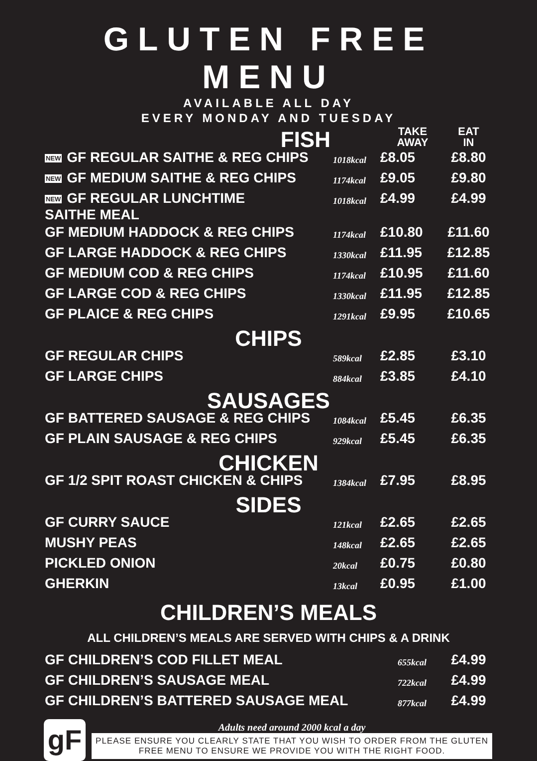GLUTEN FREE MENU
AVAILABLE ALL DAY
EVERY MONDAY AND TUESDAY
| FISH | | TAKE AWAY | EAT IN |
| --- | --- | --- | --- |
| NEW GF REGULAR SAITHE & REG CHIPS | 1018kcal | £8.05 | £8.80 |
| NEW GF MEDIUM SAITHE & REG CHIPS | 1174kcal | £9.05 | £9.80 |
| NEW GF REGULAR LUNCHTIME SAITHE MEAL | 1018kcal | £4.99 | £4.99 |
| GF MEDIUM HADDOCK & REG CHIPS | 1174kcal | £10.80 | £11.60 |
| GF LARGE HADDOCK & REG CHIPS | 1330kcal | £11.95 | £12.85 |
| GF MEDIUM COD & REG CHIPS | 1174kcal | £10.95 | £11.60 |
| GF LARGE COD & REG CHIPS | 1330kcal | £11.95 | £12.85 |
| GF PLAICE & REG CHIPS | 1291kcal | £9.95 | £10.65 |
| CHIPS | | | |
| GF REGULAR CHIPS | 589kcal | £2.85 | £3.10 |
| GF LARGE CHIPS | 884kcal | £3.85 | £4.10 |
| SAUSAGES | | | |
| GF BATTERED SAUSAGE & REG CHIPS | 1084kcal | £5.45 | £6.35 |
| GF PLAIN SAUSAGE & REG CHIPS | 929kcal | £5.45 | £6.35 |
| CHICKEN | | | |
| GF 1/2 SPIT ROAST CHICKEN & CHIPS | 1384kcal | £7.95 | £8.95 |
| SIDES | | | |
| GF CURRY SAUCE | 121kcal | £2.65 | £2.65 |
| MUSHY PEAS | 148kcal | £2.65 | £2.65 |
| PICKLED ONION | 20kcal | £0.75 | £0.80 |
| GHERKIN | 13kcal | £0.95 | £1.00 |
CHILDREN’S MEALS
ALL CHILDREN’S MEALS ARE SERVED WITH CHIPS & A DRINK
| GF CHILDREN’S COD FILLET MEAL | 655kcal | £4.99 |
| GF CHILDREN’S SAUSAGE MEAL | 722kcal | £4.99 |
| GF CHILDREN’S BATTERED SAUSAGE MEAL | 877kcal | £4.99 |
gF
Adults need around 2000 kcal a day
PLEASE ENSURE YOU CLEARLY STATE THAT YOU WISH TO ORDER FROM THE GLUTEN FREE MENU TO ENSURE WE PROVIDE YOU WITH THE RIGHT FOOD.